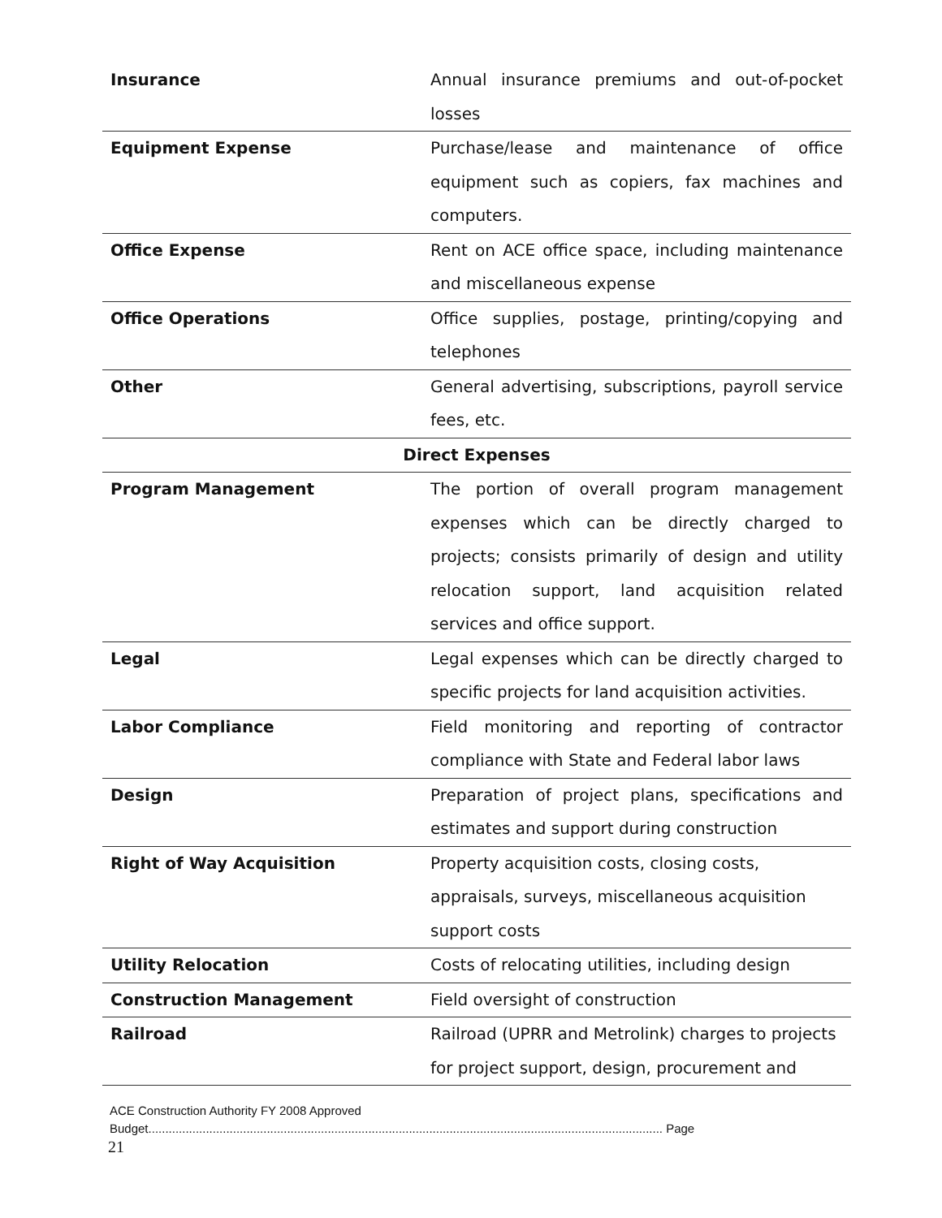| Insurance | Annual insurance premiums and out-of-pocket losses |
| Equipment Expense | Purchase/lease and maintenance of office equipment such as copiers, fax machines and computers. |
| Office Expense | Rent on ACE office space, including maintenance and miscellaneous expense |
| Office Operations | Office supplies, postage, printing/copying and telephones |
| Other | General advertising, subscriptions, payroll service fees, etc. |
| Direct Expenses | |
| Program Management | The portion of overall program management expenses which can be directly charged to projects; consists primarily of design and utility relocation support, land acquisition related services and office support. |
| Legal | Legal expenses which can be directly charged to specific projects for land acquisition activities. |
| Labor Compliance | Field monitoring and reporting of contractor compliance with State and Federal labor laws |
| Design | Preparation of project plans, specifications and estimates and support during construction |
| Right of Way Acquisition | Property acquisition costs, closing costs, appraisals, surveys, miscellaneous acquisition support costs |
| Utility Relocation | Costs of relocating utilities, including design |
| Construction Management | Field oversight of construction |
| Railroad | Railroad (UPRR and Metrolink) charges to projects for project support, design, procurement and |
ACE Construction Authority FY 2008 Approved
Budget........................................................................................................................................................ Page
21